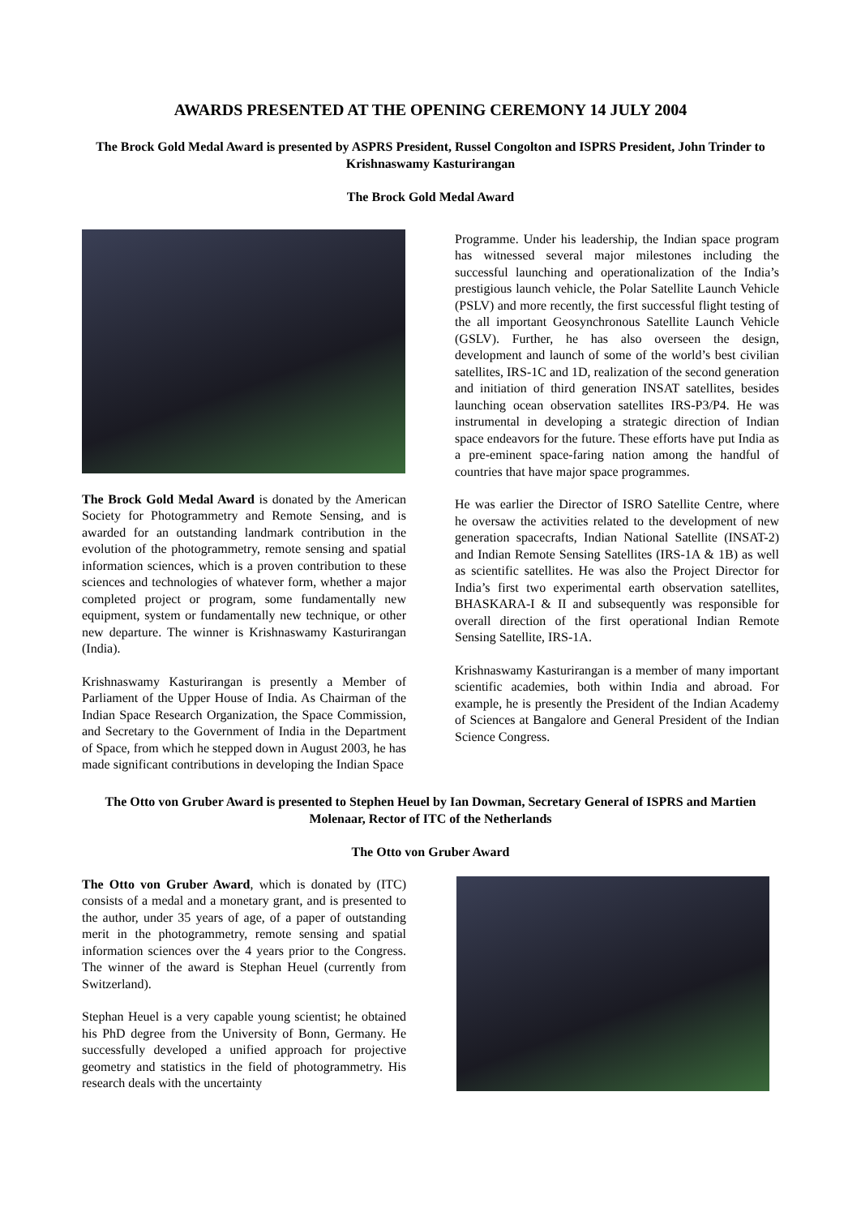AWARDS PRESENTED AT THE OPENING CEREMONY 14 JULY 2004
The Brock Gold Medal Award is presented by ASPRS President, Russel Congolton and ISPRS President, John Trinder to Krishnaswamy Kasturirangan
The Brock Gold Medal Award
The Brock Gold Medal Award is donated by the American Society for Photogrammetry and Remote Sensing, and is awarded for an outstanding landmark contribution in the evolution of the photogrammetry, remote sensing and spatial information sciences, which is a proven contribution to these sciences and technologies of whatever form, whether a major completed project or program, some fundamentally new equipment, system or fundamentally new technique, or other new departure. The winner is Krishnaswamy Kasturirangan (India).
Krishnaswamy Kasturirangan is presently a Member of Parliament of the Upper House of India. As Chairman of the Indian Space Research Organization, the Space Commission, and Secretary to the Government of India in the Department of Space, from which he stepped down in August 2003, he has made significant contributions in developing the Indian Space
Programme. Under his leadership, the Indian space program has witnessed several major milestones including the successful launching and operationalization of the India’s prestigious launch vehicle, the Polar Satellite Launch Vehicle (PSLV) and more recently, the first successful flight testing of the all important Geosynchronous Satellite Launch Vehicle (GSLV). Further, he has also overseen the design, development and launch of some of the world’s best civilian satellites, IRS-1C and 1D, realization of the second generation and initiation of third generation INSAT satellites, besides launching ocean observation satellites IRS-P3/P4. He was instrumental in developing a strategic direction of Indian space endeavors for the future. These efforts have put India as a pre-eminent space-faring nation among the handful of countries that have major space programmes.
He was earlier the Director of ISRO Satellite Centre, where he oversaw the activities related to the development of new generation spacecrafts, Indian National Satellite (INSAT-2) and Indian Remote Sensing Satellites (IRS-1A & 1B) as well as scientific satellites. He was also the Project Director for India’s first two experimental earth observation satellites, BHASKARA-I & II and subsequently was responsible for overall direction of the first operational Indian Remote Sensing Satellite, IRS-1A.
Krishnaswamy Kasturirangan is a member of many important scientific academies, both within India and abroad. For example, he is presently the President of the Indian Academy of Sciences at Bangalore and General President of the Indian Science Congress.
The Otto von Gruber Award is presented to Stephen Heuel by Ian Dowman, Secretary General of ISPRS and Martien Molenaar, Rector of ITC of the Netherlands
The Otto von Gruber Award
The Otto von Gruber Award, which is donated by (ITC) consists of a medal and a monetary grant, and is presented to the author, under 35 years of age, of a paper of outstanding merit in the photogrammetry, remote sensing and spatial information sciences over the 4 years prior to the Congress. The winner of the award is Stephan Heuel (currently from Switzerland).
Stephan Heuel is a very capable young scientist; he obtained his PhD degree from the University of Bonn, Germany. He successfully developed a unified approach for projective geometry and statistics in the field of photogrammetry. His research deals with the uncertainty